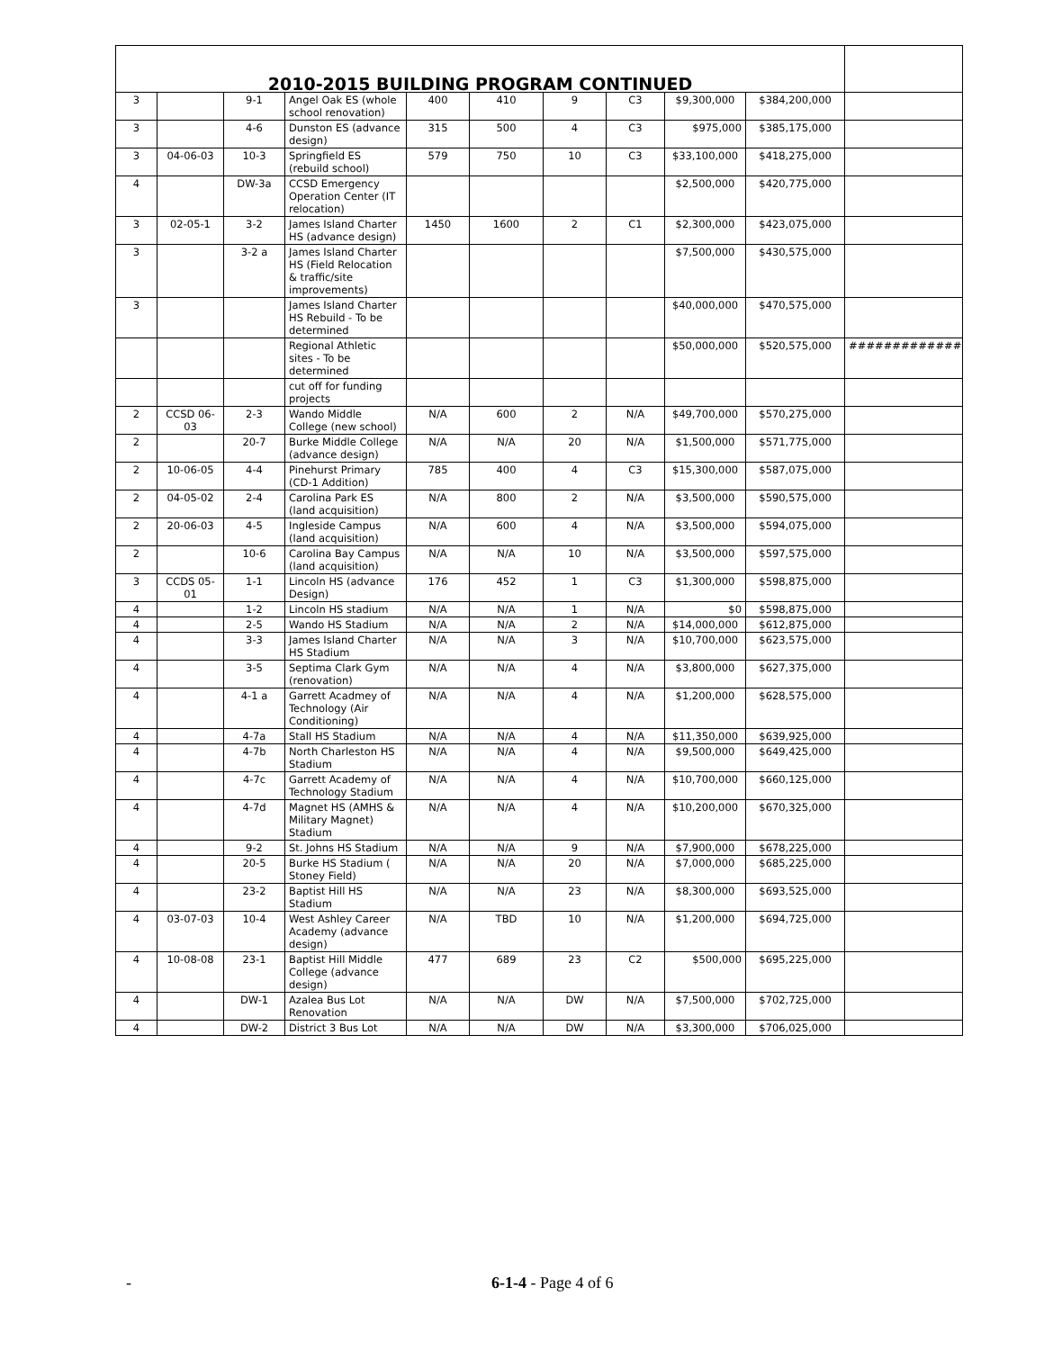| 2010-2015 BUILDING PROGRAM CONTINUED | | | | | | | | | | |
| --- | --- | --- | --- | --- | --- | --- | --- | --- | --- | --- |
| 3 | | 9-1 | Angel Oak ES (whole school renovation) | 400 | 410 | 9 | C3 | $9,300,000 | $384,200,000 | |
| 3 | | 4-6 | Dunston ES (advance design) | 315 | 500 | 4 | C3 | $975,000 | $385,175,000 | |
| 3 | 04-06-03 | 10-3 | Springfield ES (rebuild school) | 579 | 750 | 10 | C3 | $33,100,000 | $418,275,000 | |
| 4 | | DW-3a | CCSD Emergency Operation Center (IT relocation) | | | | | $2,500,000 | $420,775,000 | |
| 3 | 02-05-1 | 3-2 | James Island Charter HS (advance design) | 1450 | 1600 | 2 | C1 | $2,300,000 | $423,075,000 | |
| 3 | | 3-2 a | James Island Charter HS (Field Relocation & traffic/site improvements) | | | | | $7,500,000 | $430,575,000 | |
| 3 | | | James Island Charter HS Rebuild - To be determined | | | | | $40,000,000 | $470,575,000 | |
| | | | Regional Athletic sites - To be determined | | | | | $50,000,000 | $520,575,000 | ############# |
| | | | cut off for funding projects | | | | | | | |
| 2 | CCSD 06-03 | 2-3 | Wando Middle College (new school) | N/A | 600 | 2 | N/A | $49,700,000 | $570,275,000 | |
| 2 | | 20-7 | Burke Middle College (advance design) | N/A | N/A | 20 | N/A | $1,500,000 | $571,775,000 | |
| 2 | 10-06-05 | 4-4 | Pinehurst Primary (CD-1 Addition) | 785 | 400 | 4 | C3 | $15,300,000 | $587,075,000 | |
| 2 | 04-05-02 | 2-4 | Carolina Park ES (land acquisition) | N/A | 800 | 2 | N/A | $3,500,000 | $590,575,000 | |
| 2 | 20-06-03 | 4-5 | Ingleside Campus (land acquisition) | N/A | 600 | 4 | N/A | $3,500,000 | $594,075,000 | |
| 2 | | 10-6 | Carolina Bay Campus (land acquisition) | N/A | N/A | 10 | N/A | $3,500,000 | $597,575,000 | |
| 3 | CCDS 05-01 | 1-1 | Lincoln HS (advance Design) | 176 | 452 | 1 | C3 | $1,300,000 | $598,875,000 | |
| 4 | | 1-2 | Lincoln HS stadium | N/A | N/A | 1 | N/A | $0 | $598,875,000 | |
| 4 | | 2-5 | Wando HS Stadium | N/A | N/A | 2 | N/A | $14,000,000 | $612,875,000 | |
| 4 | | 3-3 | James Island Charter HS Stadium | N/A | N/A | 3 | N/A | $10,700,000 | $623,575,000 | |
| 4 | | 3-5 | Septima Clark Gym (renovation) | N/A | N/A | 4 | N/A | $3,800,000 | $627,375,000 | |
| 4 | | 4-1 a | Garrett Acadmey of Technology (Air Conditioning) | N/A | N/A | 4 | N/A | $1,200,000 | $628,575,000 | |
| 4 | | 4-7a | Stall HS Stadium | N/A | N/A | 4 | N/A | $11,350,000 | $639,925,000 | |
| 4 | | 4-7b | North Charleston HS Stadium | N/A | N/A | 4 | N/A | $9,500,000 | $649,425,000 | |
| 4 | | 4-7c | Garrett Academy of Technology Stadium | N/A | N/A | 4 | N/A | $10,700,000 | $660,125,000 | |
| 4 | | 4-7d | Magnet HS (AMHS & Military Magnet) Stadium | N/A | N/A | 4 | N/A | $10,200,000 | $670,325,000 | |
| 4 | | 9-2 | St. Johns HS Stadium | N/A | N/A | 9 | N/A | $7,900,000 | $678,225,000 | |
| 4 | | 20-5 | Burke HS Stadium ( Stoney Field) | N/A | N/A | 20 | N/A | $7,000,000 | $685,225,000 | |
| 4 | | 23-2 | Baptist Hill HS Stadium | N/A | N/A | 23 | N/A | $8,300,000 | $693,525,000 | |
| 4 | 03-07-03 | 10-4 | West Ashley Career Academy (advance design) | N/A | TBD | 10 | N/A | $1,200,000 | $694,725,000 | |
| 4 | 10-08-08 | 23-1 | Baptist Hill Middle College (advance design) | 477 | 689 | 23 | C2 | $500,000 | $695,225,000 | |
| 4 | | DW-1 | Azalea Bus Lot Renovation | N/A | N/A | DW | N/A | $7,500,000 | $702,725,000 | |
| 4 | | DW-2 | District 3 Bus Lot | N/A | N/A | DW | N/A | $3,300,000 | $706,025,000 | |
- 6-1-4 - Page 4 of 6